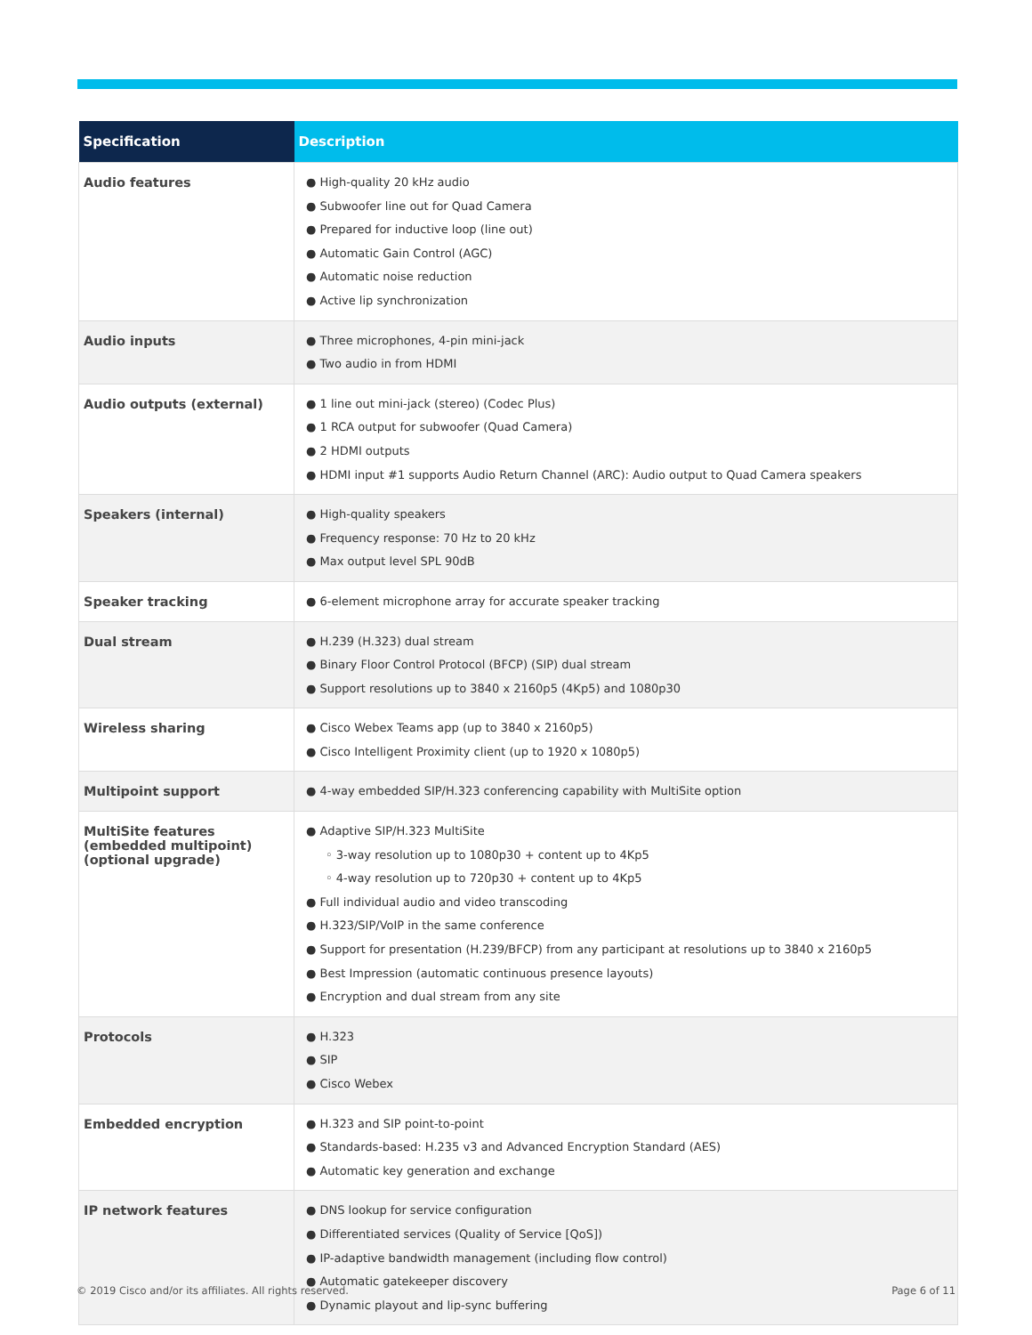| Specification | Description |
| --- | --- |
| Audio features | ● High-quality 20 kHz audio ● Subwoofer line out for Quad Camera ● Prepared for inductive loop (line out) ● Automatic Gain Control (AGC) ● Automatic noise reduction ● Active lip synchronization |
| Audio inputs | ● Three microphones, 4-pin mini-jack ● Two audio in from HDMI |
| Audio outputs (external) | ● 1 line out mini-jack (stereo) (Codec Plus) ● 1 RCA output for subwoofer (Quad Camera) ● 2 HDMI outputs ● HDMI input #1 supports Audio Return Channel (ARC): Audio output to Quad Camera speakers |
| Speakers (internal) | ● High-quality speakers ● Frequency response: 70 Hz to 20 kHz ● Max output level SPL 90dB |
| Speaker tracking | ● 6-element microphone array for accurate speaker tracking |
| Dual stream | ● H.239 (H.323) dual stream ● Binary Floor Control Protocol (BFCP) (SIP) dual stream ● Support resolutions up to 3840 x 2160p5 (4Kp5) and 1080p30 |
| Wireless sharing | ● Cisco Webex Teams app (up to 3840 x 2160p5) ● Cisco Intelligent Proximity client (up to 1920 x 1080p5) |
| Multipoint support | ● 4-way embedded SIP/H.323 conferencing capability with MultiSite option |
| MultiSite features (embedded multipoint) (optional upgrade) | ● Adaptive SIP/H.323 MultiSite ◦ 3-way resolution up to 1080p30 + content up to 4Kp5 ◦ 4-way resolution up to 720p30 + content up to 4Kp5 ● Full individual audio and video transcoding ● H.323/SIP/VoIP in the same conference ● Support for presentation (H.239/BFCP) from any participant at resolutions up to 3840 x 2160p5 ● Best Impression (automatic continuous presence layouts) ● Encryption and dual stream from any site |
| Protocols | ● H.323 ● SIP ● Cisco Webex |
| Embedded encryption | ● H.323 and SIP point-to-point ● Standards-based: H.235 v3 and Advanced Encryption Standard (AES) ● Automatic key generation and exchange |
| IP network features | ● DNS lookup for service configuration ● Differentiated services (Quality of Service [QoS]) ● IP-adaptive bandwidth management (including flow control) ● Automatic gatekeeper discovery ● Dynamic playout and lip-sync buffering |
© 2019 Cisco and/or its affiliates. All rights reserved.
Page 6 of 11